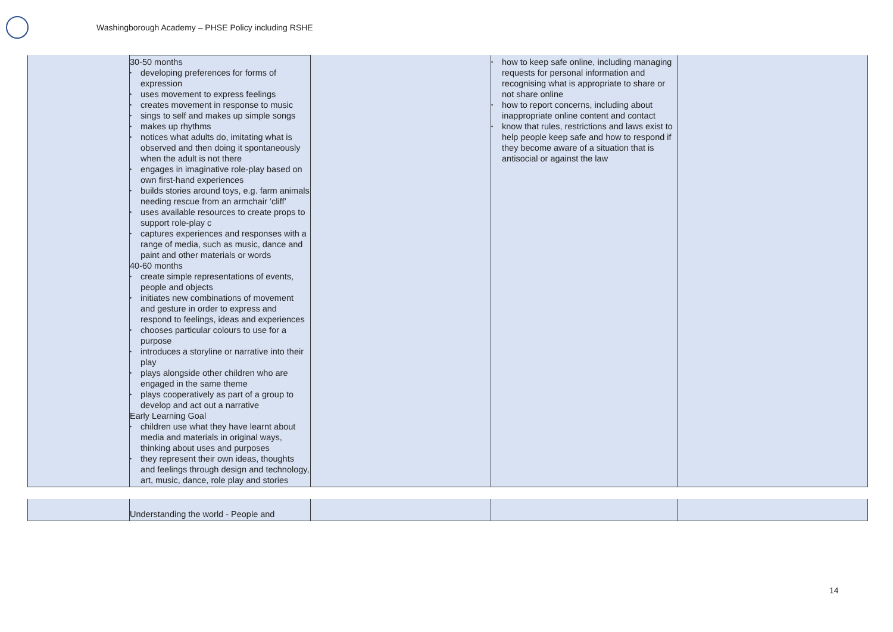Washingborough Academy – PHSE Policy including RSHE
| | 30-50 months • developing preferences for forms of expression • uses movement to express feelings • creates movement in response to music • sings to self and makes up simple songs • makes up rhythms • notices what adults do, imitating what is observed and then doing it spontaneously when the adult is not there • engages in imaginative role-play based on own first-hand experiences • builds stories around toys, e.g. farm animals needing rescue from an armchair ‘cliff’ • uses available resources to create props to support role-play c • captures experiences and responses with a range of media, such as music, dance and paint and other materials or words 40-60 months • create simple representations of events, people and objects • initiates new combinations of movement and gesture in order to express and respond to feelings, ideas and experiences • chooses particular colours to use for a purpose • introduces a storyline or narrative into their play • plays alongside other children who are engaged in the same theme • plays cooperatively as part of a group to develop and act out a narrative Early Learning Goal • children use what they have learnt about media and materials in original ways, thinking about uses and purposes • they represent their own ideas, thoughts and feelings through design and technology, art, music, dance, role play and stories | | • how to keep safe online, including managing requests for personal information and recognising what is appropriate to share or not share online • how to report concerns, including about inappropriate online content and contact • know that rules, restrictions and laws exist to help people keep safe and how to respond if they become aware of a situation that is antisocial or against the law | |
| | Understanding the world - People and | | | |
14